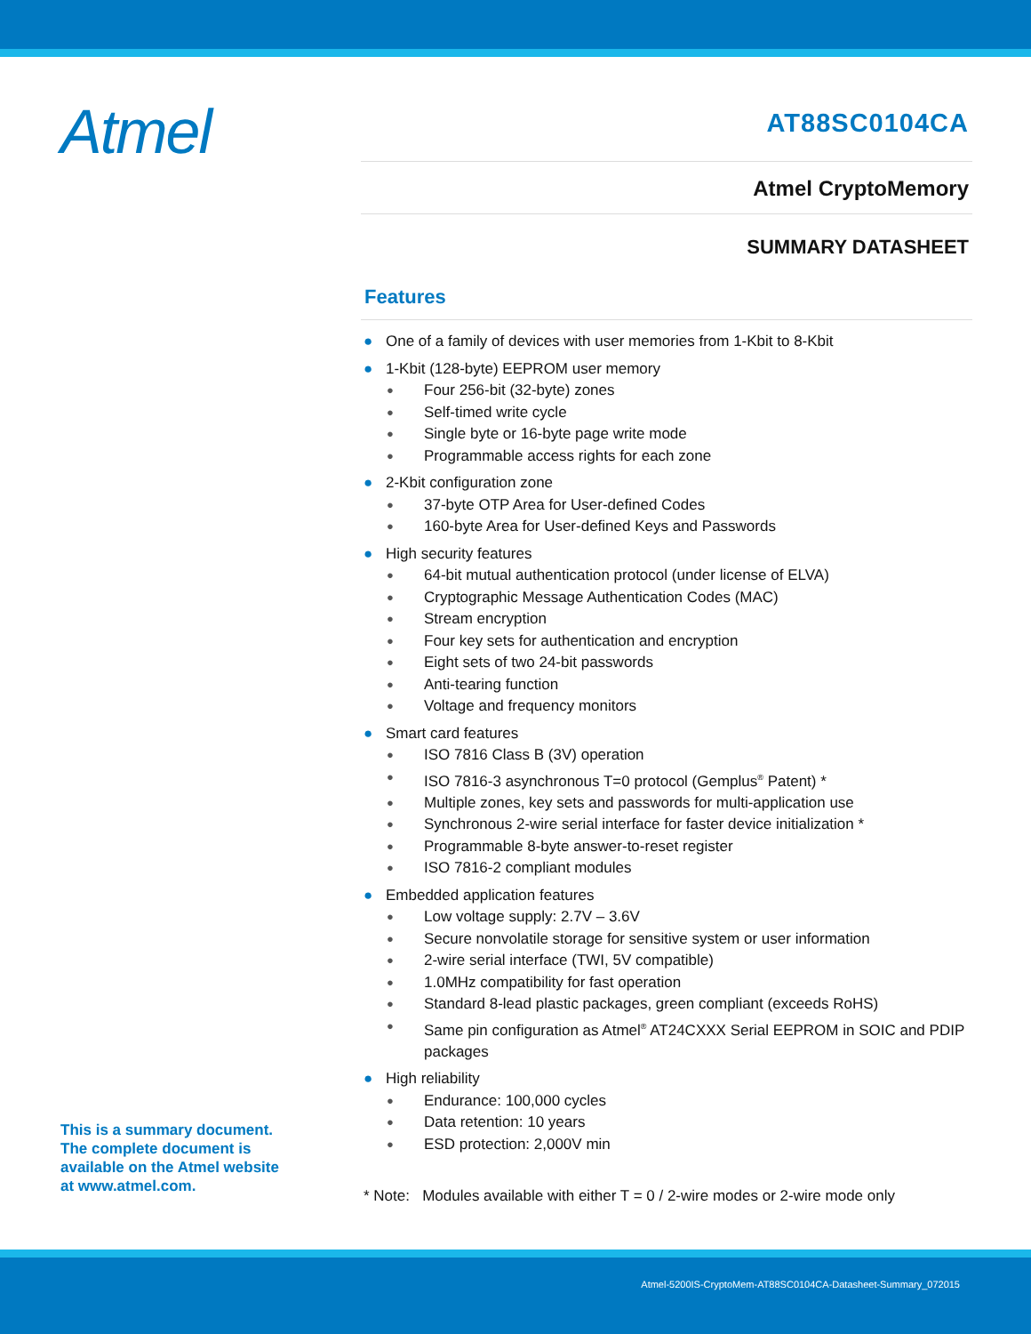Atmel
AT88SC0104CA
Atmel CryptoMemory
SUMMARY DATASHEET
Features
● One of a family of devices with user memories from 1-Kbit to 8-Kbit
● 1-Kbit (128-byte) EEPROM user memory
● Four 256-bit (32-byte) zones
● Self-timed write cycle
● Single byte or 16-byte page write mode
● Programmable access rights for each zone
● 2-Kbit configuration zone
● 37-byte OTP Area for User-defined Codes
● 160-byte Area for User-defined Keys and Passwords
● High security features
● 64-bit mutual authentication protocol (under license of ELVA)
● Cryptographic Message Authentication Codes (MAC)
● Stream encryption
● Four key sets for authentication and encryption
● Eight sets of two 24-bit passwords
● Anti-tearing function
● Voltage and frequency monitors
● Smart card features
● ISO 7816 Class B (3V) operation
● ISO 7816-3 asynchronous T=0 protocol (Gemplus<sup>®</sup> Patent) *
● Multiple zones, key sets and passwords for multi-application use
● Synchronous 2-wire serial interface for faster device initialization *
● Programmable 8-byte answer-to-reset register
● ISO 7816-2 compliant modules
● Embedded application features
● Low voltage supply: 2.7V – 3.6V
● Secure nonvolatile storage for sensitive system or user information
● 2-wire serial interface (TWI, 5V compatible)
● 1.0MHz compatibility for fast operation
● Standard 8-lead plastic packages, green compliant (exceeds RoHS)
● Same pin configuration as Atmel<sup>®</sup> AT24CXXX Serial EEPROM in SOIC and PDIP packages
● High reliability
● Endurance: 100,000 cycles
● Data retention: 10 years
● ESD protection: 2,000V min
* Note: Modules available with either T = 0 / 2-wire modes or 2-wire mode only
This is a summary document.
The complete document is
available on the Atmel website
at www.atmel.com.
Atmel-5200IS-CryptoMem-AT88SC0104CA-Datasheet-Summary_072015